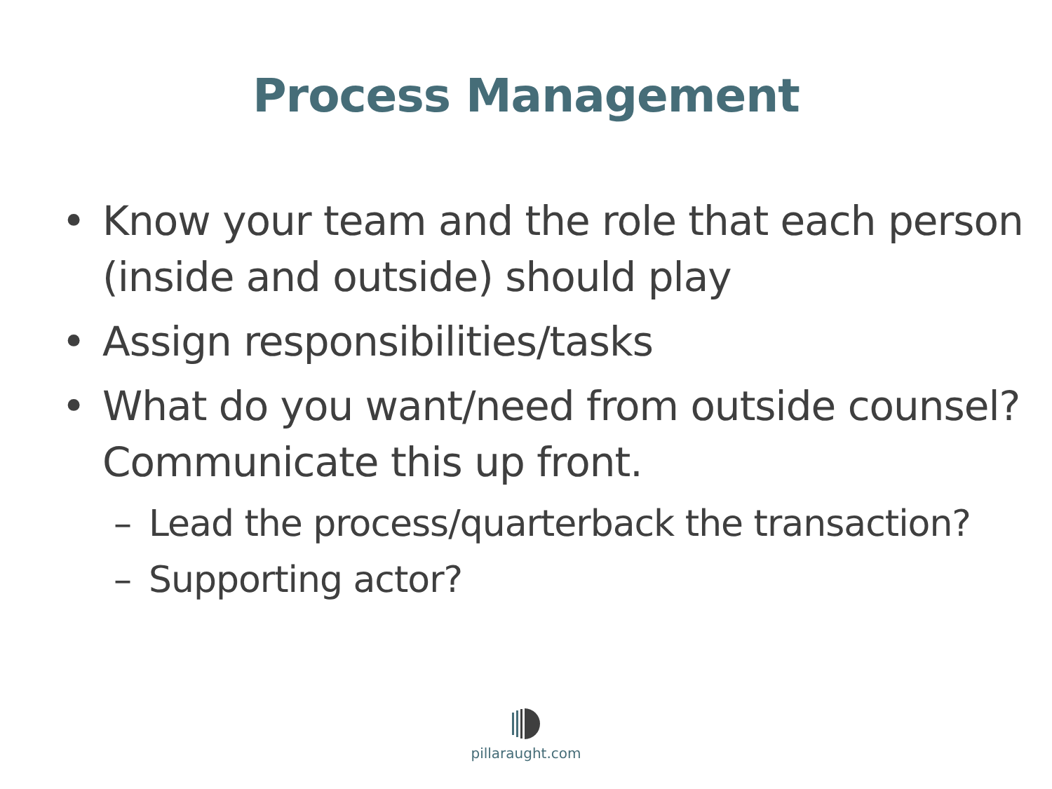Process Management
• Know your team and the role that each person (inside and outside) should play
• Assign responsibilities/tasks
• What do you want/need from outside counsel? Communicate this up front.
– Lead the process/quarterback the transaction?
– Supporting actor?
pillaraught.com